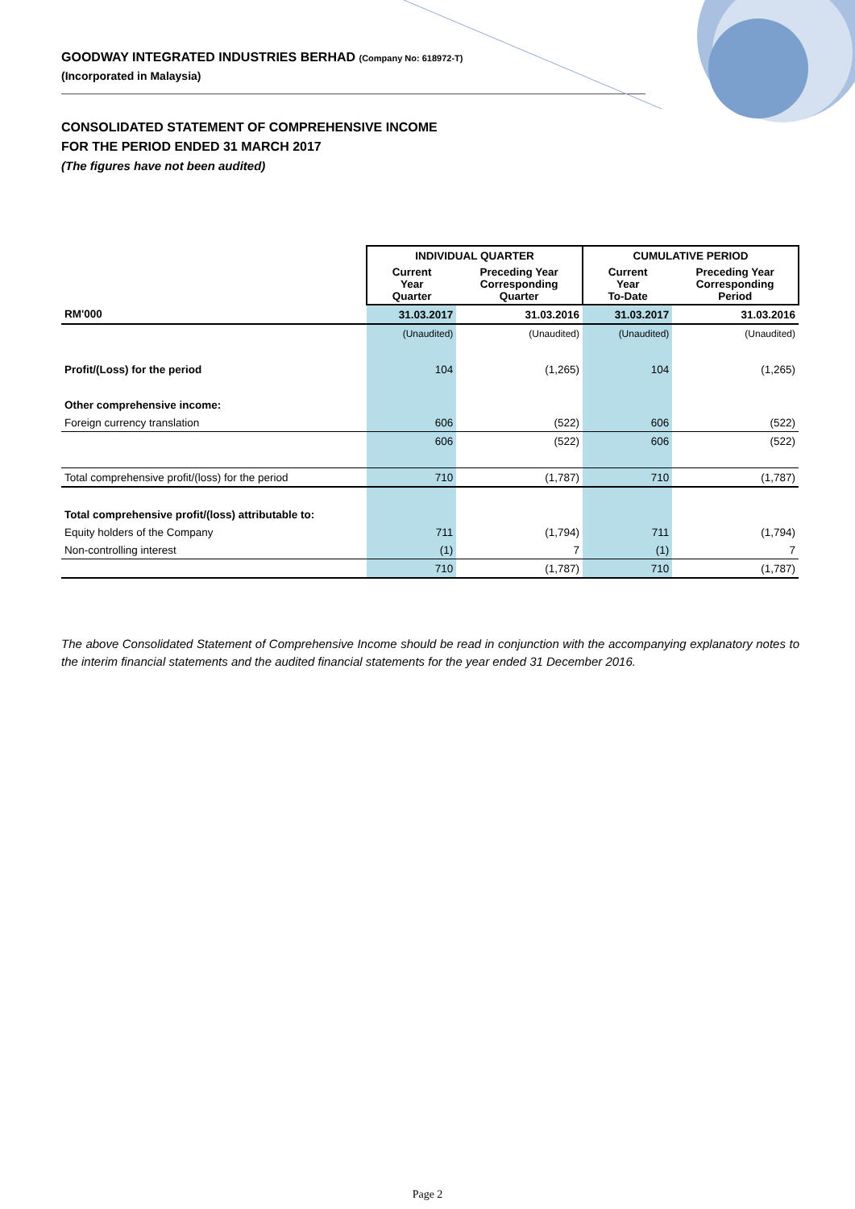GOODWAY INTEGRATED INDUSTRIES BERHAD (Company No: 618972-T)
(Incorporated in Malaysia)
CONSOLIDATED STATEMENT OF COMPREHENSIVE INCOME
FOR THE PERIOD ENDED 31 MARCH 2017
(The figures have not been audited)
| | INDIVIDUAL QUARTER | | CUMULATIVE PERIOD | |
| | Current Year Quarter | Preceding Year Corresponding Quarter | Current Year To-Date | Preceding Year Corresponding Period |
| RM'000 | 31.03.2017 | 31.03.2016 | 31.03.2017 | 31.03.2016 |
| | (Unaudited) | (Unaudited) | (Unaudited) | (Unaudited) |
| Profit/(Loss) for the period | 104 | (1,265) | 104 | (1,265) |
| Other comprehensive income: | | | | |
| Foreign currency translation | 606 | (522) | 606 | (522) |
| | 606 | (522) | 606 | (522) |
| Total comprehensive profit/(loss) for the period | 710 | (1,787) | 710 | (1,787) |
| Total comprehensive profit/(loss) attributable to: | | | | |
| Equity holders of the Company | 711 | (1,794) | 711 | (1,794) |
| Non-controlling interest | (1) | 7 | (1) | 7 |
| | 710 | (1,787) | 710 | (1,787) |
The above Consolidated Statement of Comprehensive Income should be read in conjunction with the accompanying explanatory notes to the interim financial statements and the audited financial statements for the year ended 31 December 2016.
Page 2